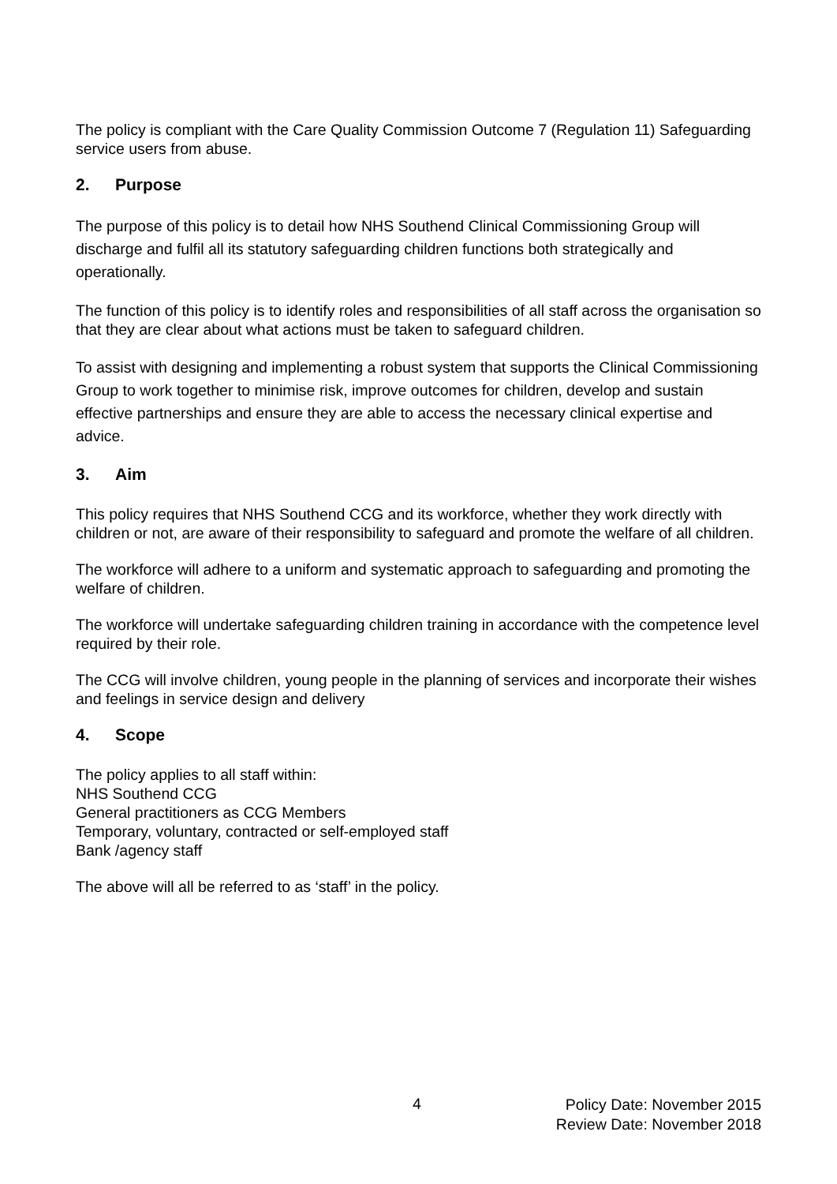The policy is compliant with the Care Quality Commission Outcome 7 (Regulation 11) Safeguarding service users from abuse.
2. Purpose
The purpose of this policy is to detail how NHS Southend Clinical Commissioning Group will discharge and fulfil all its statutory safeguarding children functions both strategically and operationally.
The function of this policy is to identify roles and responsibilities of all staff across the organisation so that they are clear about what actions must be taken to safeguard children.
To assist with designing and implementing a robust system that supports the Clinical Commissioning Group to work together to minimise risk, improve outcomes for children, develop and sustain effective partnerships and ensure they are able to access the necessary clinical expertise and advice.
3. Aim
This policy requires that NHS Southend CCG and its workforce, whether they work directly with children or not, are aware of their responsibility to safeguard and promote the welfare of all children.
The workforce will adhere to a uniform and systematic approach to safeguarding and promoting the welfare of children.
The workforce will undertake safeguarding children training in accordance with the competence level required by their role.
The CCG will involve children, young people in the planning of services and incorporate their wishes and feelings in service design and delivery
4. Scope
The policy applies to all staff within:
NHS Southend CCG
General practitioners as CCG Members
Temporary, voluntary, contracted or self-employed staff
Bank /agency staff
The above will all be referred to as ‘staff’ in the policy.
4
Policy Date: November 2015
Review Date: November 2018